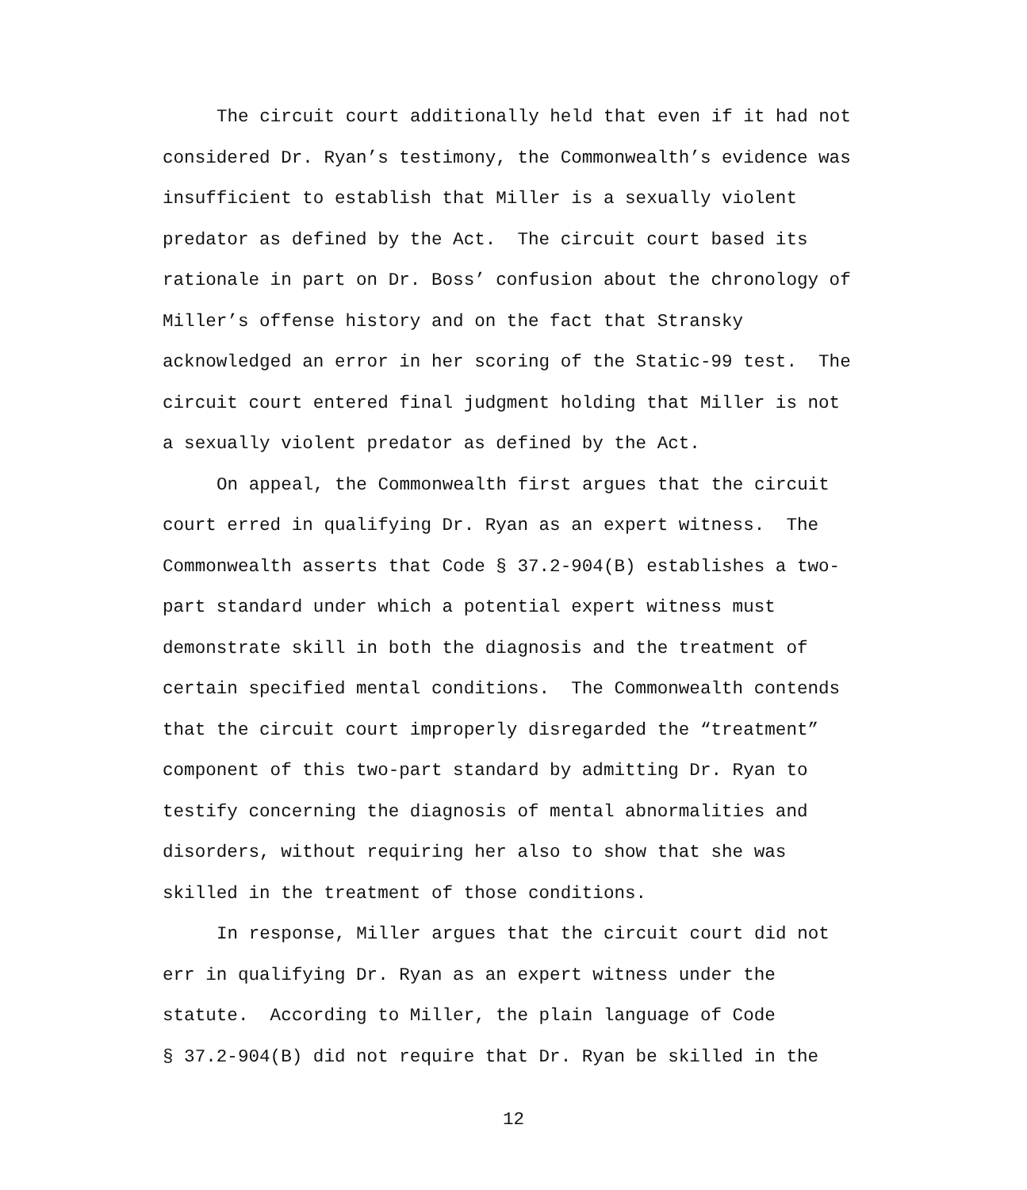The circuit court additionally held that even if it had not
considered Dr. Ryan’s testimony, the Commonwealth’s evidence was
insufficient to establish that Miller is a sexually violent
predator as defined by the Act. The circuit court based its
rationale in part on Dr. Boss’ confusion about the chronology of
Miller’s offense history and on the fact that Stransky
acknowledged an error in her scoring of the Static-99 test. The
circuit court entered final judgment holding that Miller is not
a sexually violent predator as defined by the Act.
On appeal, the Commonwealth first argues that the circuit
court erred in qualifying Dr. Ryan as an expert witness. The
Commonwealth asserts that Code § 37.2-904(B) establishes a two-
part standard under which a potential expert witness must
demonstrate skill in both the diagnosis and the treatment of
certain specified mental conditions. The Commonwealth contends
that the circuit court improperly disregarded the “treatment”
component of this two-part standard by admitting Dr. Ryan to
testify concerning the diagnosis of mental abnormalities and
disorders, without requiring her also to show that she was
skilled in the treatment of those conditions.
In response, Miller argues that the circuit court did not
err in qualifying Dr. Ryan as an expert witness under the
statute. According to Miller, the plain language of Code
§ 37.2-904(B) did not require that Dr. Ryan be skilled in the
12